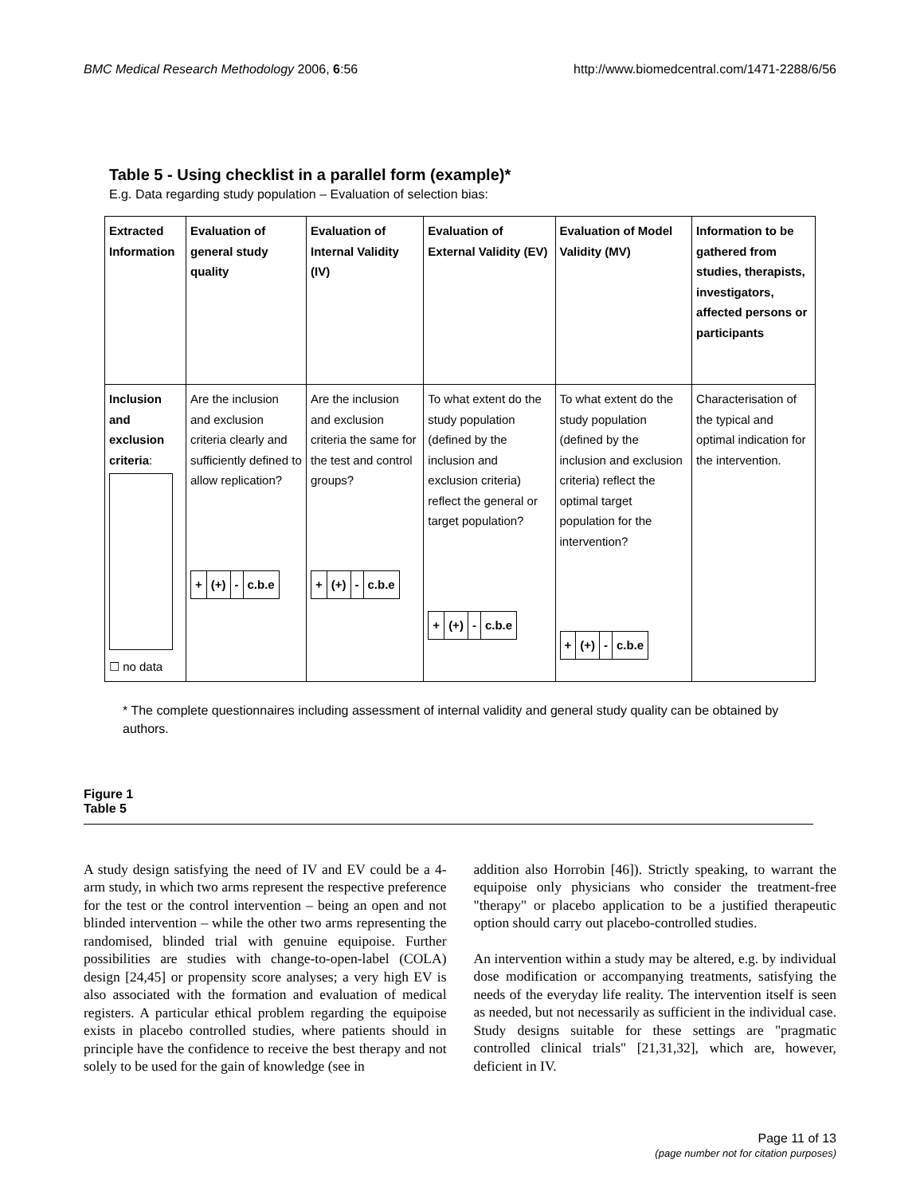BMC Medical Research Methodology 2006, 6:56 http://www.biomedcentral.com/1471-2288/6/56
Table 5 - Using checklist in a parallel form (example)*
E.g. Data regarding study population – Evaluation of selection bias:
| Extracted Information | Evaluation of general study quality | Evaluation of Internal Validity (IV) | Evaluation of External Validity (EV) | Evaluation of Model Validity (MV) | Information to be gathered from studies, therapists, investigators, affected persons or participants |
| --- | --- | --- | --- | --- | --- |
| Inclusion and exclusion criteria : ☐ no data | Are the inclusion and exclusion criteria clearly and sufficiently defined to allow replication? / + / (+) / - / c.b.e / | Are the inclusion and exclusion criteria the same for the test and control groups? / + / (+) / - / c.b.e / | To what extent do the study population (defined by the inclusion and exclusion criteria) reflect the general or target population? / + / (+) / - / c.b.e / | To what extent do the study population (defined by the inclusion and exclusion criteria) reflect the optimal target population for the intervention? / + / (+) / - / c.b.e / | Characterisation of the typical and optimal indication for the intervention. |
* The complete questionnaires including assessment of internal validity and general study quality can be obtained by authors.
Figure 1
Table 5
A study design satisfying the need of IV and EV could be a 4-arm study, in which two arms represent the respective preference for the test or the control intervention – being an open and not blinded intervention – while the other two arms representing the randomised, blinded trial with genuine equipoise. Further possibilities are studies with change-to-open-label (COLA) design [24,45] or propensity score analyses; a very high EV is also associated with the formation and evaluation of medical registers. A particular ethical problem regarding the equipoise exists in placebo controlled studies, where patients should in principle have the confidence to receive the best therapy and not solely to be used for the gain of knowledge (see in
addition also Horrobin [46]). Strictly speaking, to warrant the equipoise only physicians who consider the treatment-free "therapy" or placebo application to be a justified therapeutic option should carry out placebo-controlled studies.
An intervention within a study may be altered, e.g. by individual dose modification or accompanying treatments, satisfying the needs of the everyday life reality. The intervention itself is seen as needed, but not necessarily as sufficient in the individual case. Study designs suitable for these settings are "pragmatic controlled clinical trials" [21,31,32], which are, however, deficient in IV.
Page 11 of 13
(page number not for citation purposes)